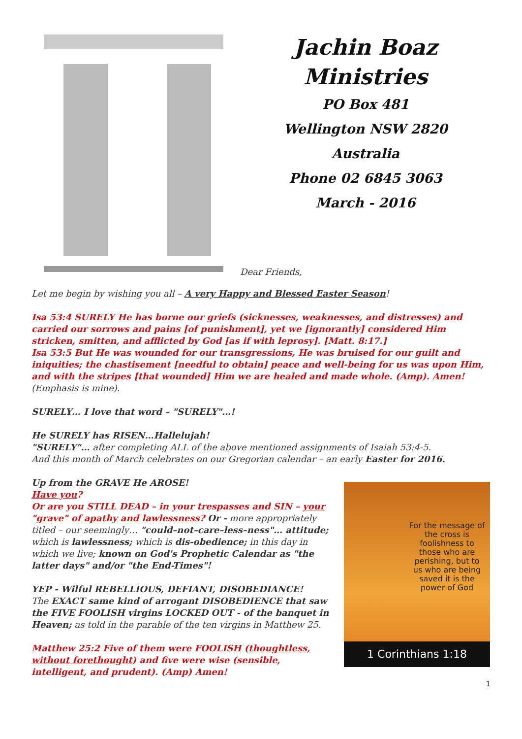Jachin Boaz
Ministries
PO Box 481
Wellington NSW 2820
Australia
Phone 02 6845 3063
March - 2016
Dear Friends,
Let me begin by wishing you all – A very Happy and Blessed Easter Season!
Isa 53:4 SURELY He has borne our griefs (sicknesses, weaknesses, and distresses) and carried our sorrows and pains [of punishment], yet we [ignorantly] considered Him stricken, smitten, and afflicted by God [as if with leprosy]. [Matt. 8:17.]
Isa 53:5 But He was wounded for our transgressions, He was bruised for our guilt and iniquities; the chastisement [needful to obtain] peace and well-being for us was upon Him, and with the stripes [that wounded] Him we are healed and made whole. (Amp). Amen!
(Emphasis is mine).
SURELY… I love that word – "SURELY"…!
He SURELY has RISEN…Hallelujah!
"SURELY"… after completing ALL of the above mentioned assignments of Isaiah 53:4-5.
And this month of March celebrates on our Gregorian calendar – an early Easter for 2016.
Up from the GRAVE He AROSE!
Have you?
Or are you STILL DEAD – in your trespasses and SIN – your "grave" of apathy and lawlessness? Or - more appropriately titled – our seemingly… "could–not–care–less–ness"… attitude; which is lawlessness; which is dis-obedience; in this day in which we live; known on God's Prophetic Calendar as "the latter days" and/or "the End-Times"!
YEP - Wilful REBELLIOUS, DEFIANT, DISOBEDIANCE!
The EXACT same kind of arrogant DISOBEDIENCE that saw the FIVE FOOLISH virgins LOCKED OUT - of the banquet in Heaven; as told in the parable of the ten virgins in Matthew 25.
Matthew 25:2 Five of them were FOOLISH (thoughtless, without forethought) and five were wise (sensible, intelligent, and prudent). (Amp) Amen!
For the message of the cross is foolishness to those who are perishing, but to us who are being saved it is the power of God
1 Corinthians 1:18
1